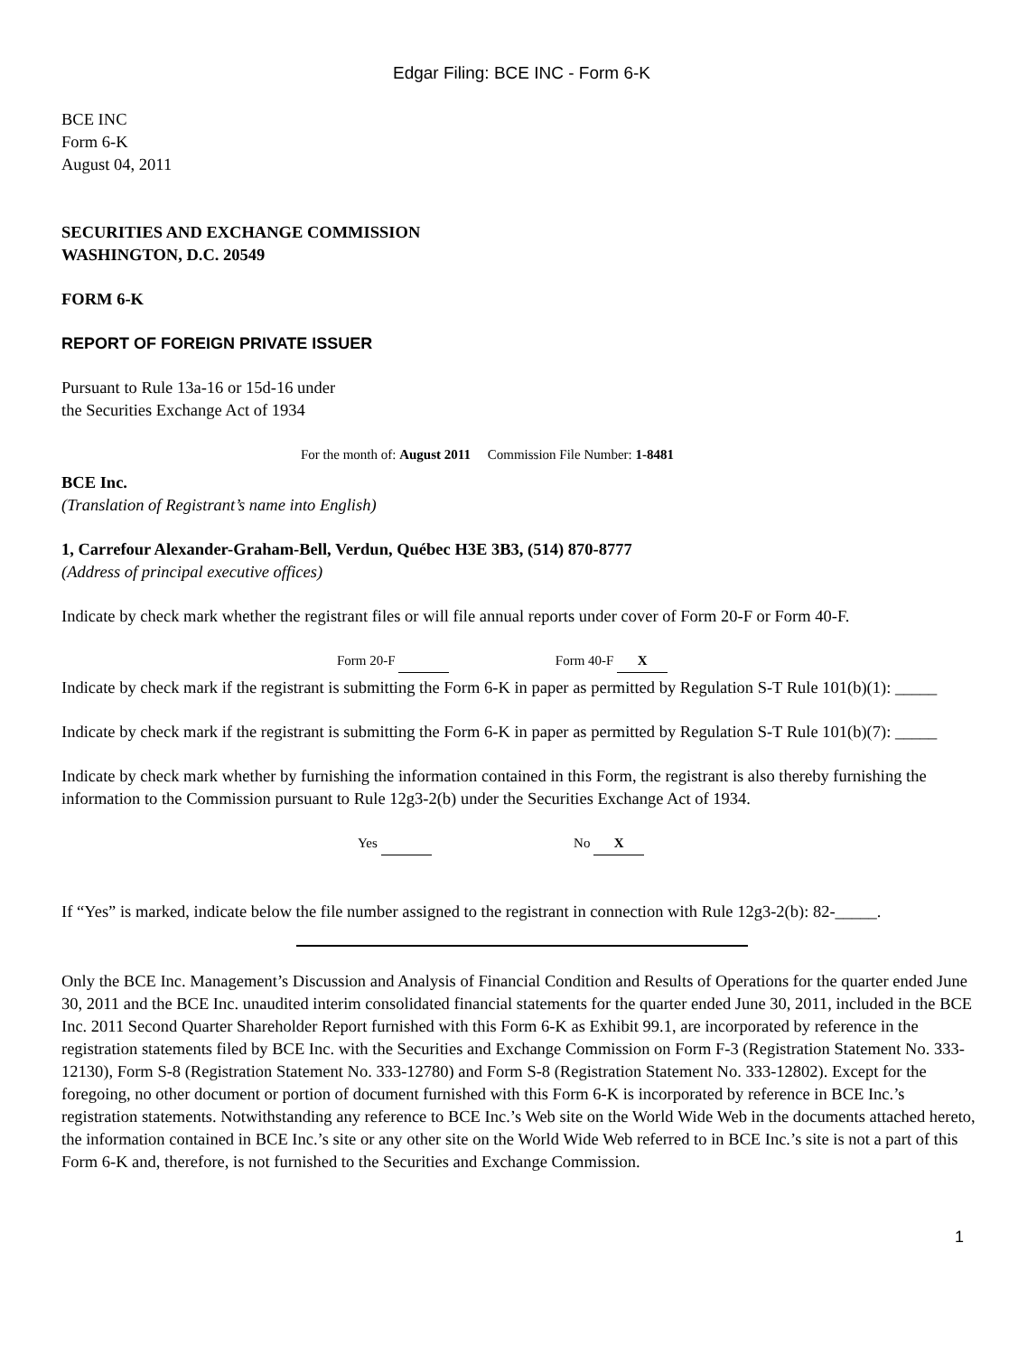Edgar Filing: BCE INC - Form 6-K
BCE INC
Form 6-K
August 04, 2011
SECURITIES AND EXCHANGE COMMISSION
WASHINGTON, D.C. 20549
FORM 6-K
REPORT OF FOREIGN PRIVATE ISSUER
Pursuant to Rule 13a-16 or 15d-16 under
the Securities Exchange Act of 1934
For the month of: August 2011 Commission File Number: 1-8481
BCE Inc.
(Translation of Registrant’s name into English)
1, Carrefour Alexander-Graham-Bell, Verdun, Québec H3E 3B3, (514) 870-8777
(Address of principal executive offices)
Indicate by check mark whether the registrant files or will file annual reports under cover of Form 20-F or Form 40-F.
Form 20-F Form 40-F X
Indicate by check mark if the registrant is submitting the Form 6-K in paper as permitted by Regulation S-T Rule 101(b)(1): _____
Indicate by check mark if the registrant is submitting the Form 6-K in paper as permitted by Regulation S-T Rule 101(b)(7): _____
Indicate by check mark whether by furnishing the information contained in this Form, the registrant is also thereby furnishing the information to the Commission pursuant to Rule 12g3-2(b) under the Securities Exchange Act of 1934.
Yes No X
If “Yes” is marked, indicate below the file number assigned to the registrant in connection with Rule 12g3-2(b): 82-_____.
Only the BCE Inc. Management’s Discussion and Analysis of Financial Condition and Results of Operations for the quarter ended June 30, 2011 and the BCE Inc. unaudited interim consolidated financial statements for the quarter ended June 30, 2011, included in the BCE Inc. 2011 Second Quarter Shareholder Report furnished with this Form 6-K as Exhibit 99.1, are incorporated by reference in the registration statements filed by BCE Inc. with the Securities and Exchange Commission on Form F-3 (Registration Statement No. 333-12130), Form S-8 (Registration Statement No. 333-12780) and Form S-8 (Registration Statement No. 333-12802). Except for the foregoing, no other document or portion of document furnished with this Form 6-K is incorporated by reference in BCE Inc.’s registration statements. Notwithstanding any reference to BCE Inc.’s Web site on the World Wide Web in the documents attached hereto, the information contained in BCE Inc.’s site or any other site on the World Wide Web referred to in BCE Inc.’s site is not a part of this Form 6-K and, therefore, is not furnished to the Securities and Exchange Commission.
1